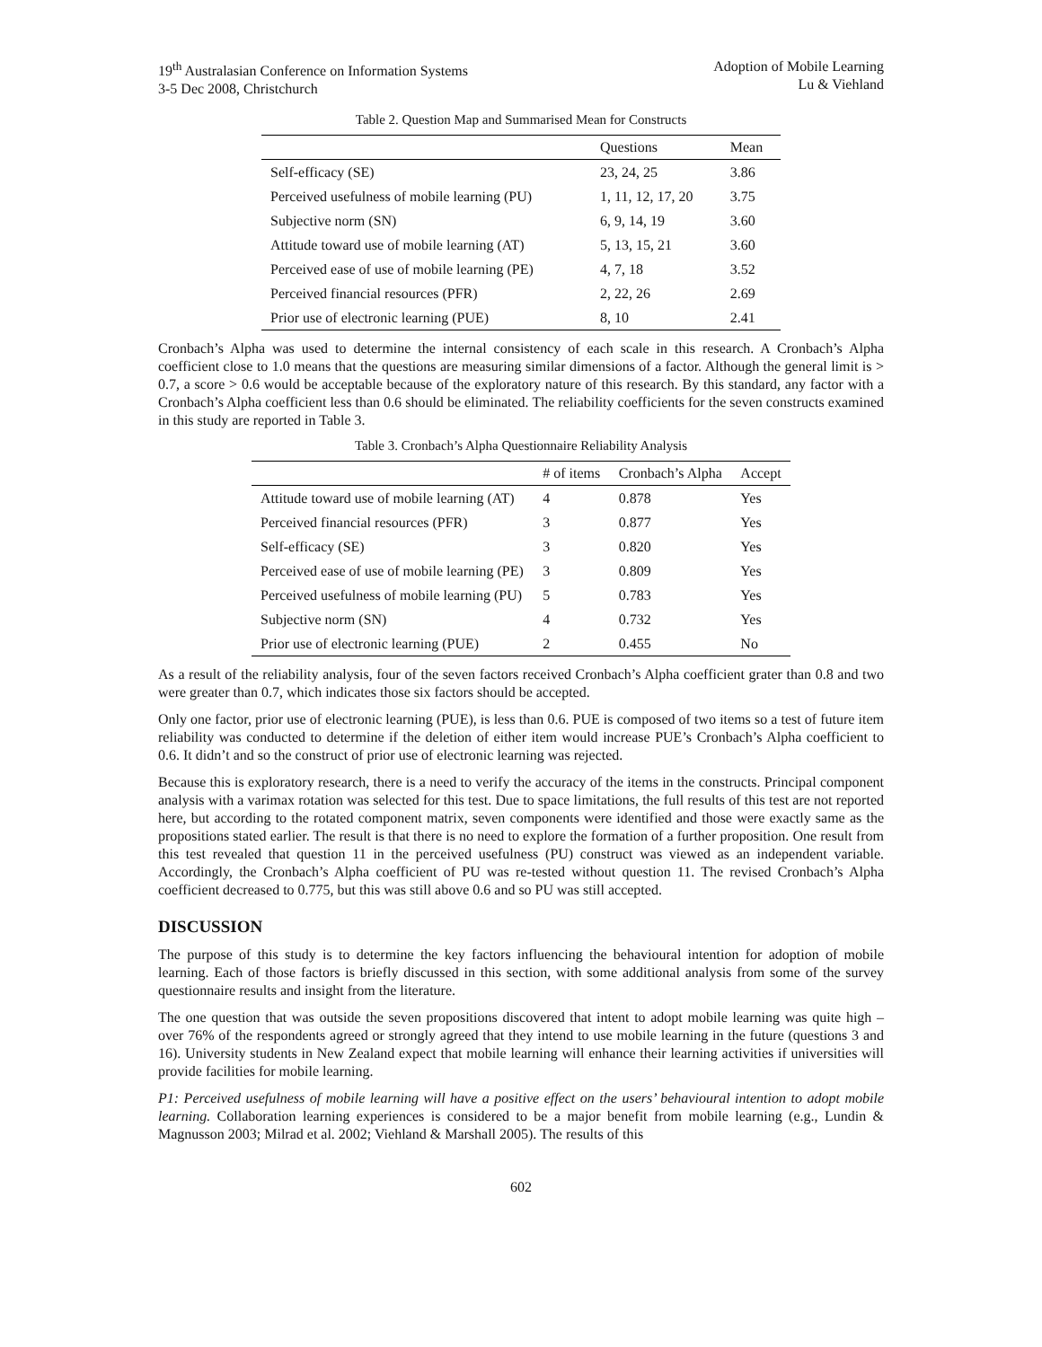19<sup>th</sup> Australasian Conference on Information Systems
3-5 Dec 2008, Christchurch
Adoption of Mobile Learning
Lu & Viehland
Table 2. Question Map and Summarised Mean for Constructs
| | Questions | Mean |
| --- | --- | --- |
| Self-efficacy (SE) | 23, 24, 25 | 3.86 |
| Perceived usefulness of mobile learning (PU) | 1, 11, 12, 17, 20 | 3.75 |
| Subjective norm (SN) | 6, 9, 14, 19 | 3.60 |
| Attitude toward use of mobile learning (AT) | 5, 13, 15, 21 | 3.60 |
| Perceived ease of use of mobile learning (PE) | 4, 7, 18 | 3.52 |
| Perceived financial resources (PFR) | 2, 22, 26 | 2.69 |
| Prior use of electronic learning (PUE) | 8, 10 | 2.41 |
Cronbach’s Alpha was used to determine the internal consistency of each scale in this research. A Cronbach’s Alpha coefficient close to 1.0 means that the questions are measuring similar dimensions of a factor. Although the general limit is > 0.7, a score > 0.6 would be acceptable because of the exploratory nature of this research. By this standard, any factor with a Cronbach’s Alpha coefficient less than 0.6 should be eliminated. The reliability coefficients for the seven constructs examined in this study are reported in Table 3.
Table 3. Cronbach’s Alpha Questionnaire Reliability Analysis
| | # of items | Cronbach’s Alpha | Accept |
| --- | --- | --- | --- |
| Attitude toward use of mobile learning (AT) | 4 | 0.878 | Yes |
| Perceived financial resources (PFR) | 3 | 0.877 | Yes |
| Self-efficacy (SE) | 3 | 0.820 | Yes |
| Perceived ease of use of mobile learning (PE) | 3 | 0.809 | Yes |
| Perceived usefulness of mobile learning (PU) | 5 | 0.783 | Yes |
| Subjective norm (SN) | 4 | 0.732 | Yes |
| Prior use of electronic learning (PUE) | 2 | 0.455 | No |
As a result of the reliability analysis, four of the seven factors received Cronbach’s Alpha coefficient grater than 0.8 and two were greater than 0.7, which indicates those six factors should be accepted.
Only one factor, prior use of electronic learning (PUE), is less than 0.6. PUE is composed of two items so a test of future item reliability was conducted to determine if the deletion of either item would increase PUE’s Cronbach’s Alpha coefficient to 0.6. It didn’t and so the construct of prior use of electronic learning was rejected.
Because this is exploratory research, there is a need to verify the accuracy of the items in the constructs. Principal component analysis with a varimax rotation was selected for this test. Due to space limitations, the full results of this test are not reported here, but according to the rotated component matrix, seven components were identified and those were exactly same as the propositions stated earlier. The result is that there is no need to explore the formation of a further proposition. One result from this test revealed that question 11 in the perceived usefulness (PU) construct was viewed as an independent variable. Accordingly, the Cronbach’s Alpha coefficient of PU was re-tested without question 11. The revised Cronbach’s Alpha coefficient decreased to 0.775, but this was still above 0.6 and so PU was still accepted.
DISCUSSION
The purpose of this study is to determine the key factors influencing the behavioural intention for adoption of mobile learning. Each of those factors is briefly discussed in this section, with some additional analysis from some of the survey questionnaire results and insight from the literature.
The one question that was outside the seven propositions discovered that intent to adopt mobile learning was quite high – over 76% of the respondents agreed or strongly agreed that they intend to use mobile learning in the future (questions 3 and 16). University students in New Zealand expect that mobile learning will enhance their learning activities if universities will provide facilities for mobile learning.
P1: Perceived usefulness of mobile learning will have a positive effect on the users’ behavioural intention to adopt mobile learning. Collaboration learning experiences is considered to be a major benefit from mobile learning (e.g., Lundin & Magnusson 2003; Milrad et al. 2002; Viehland & Marshall 2005). The results of this
602